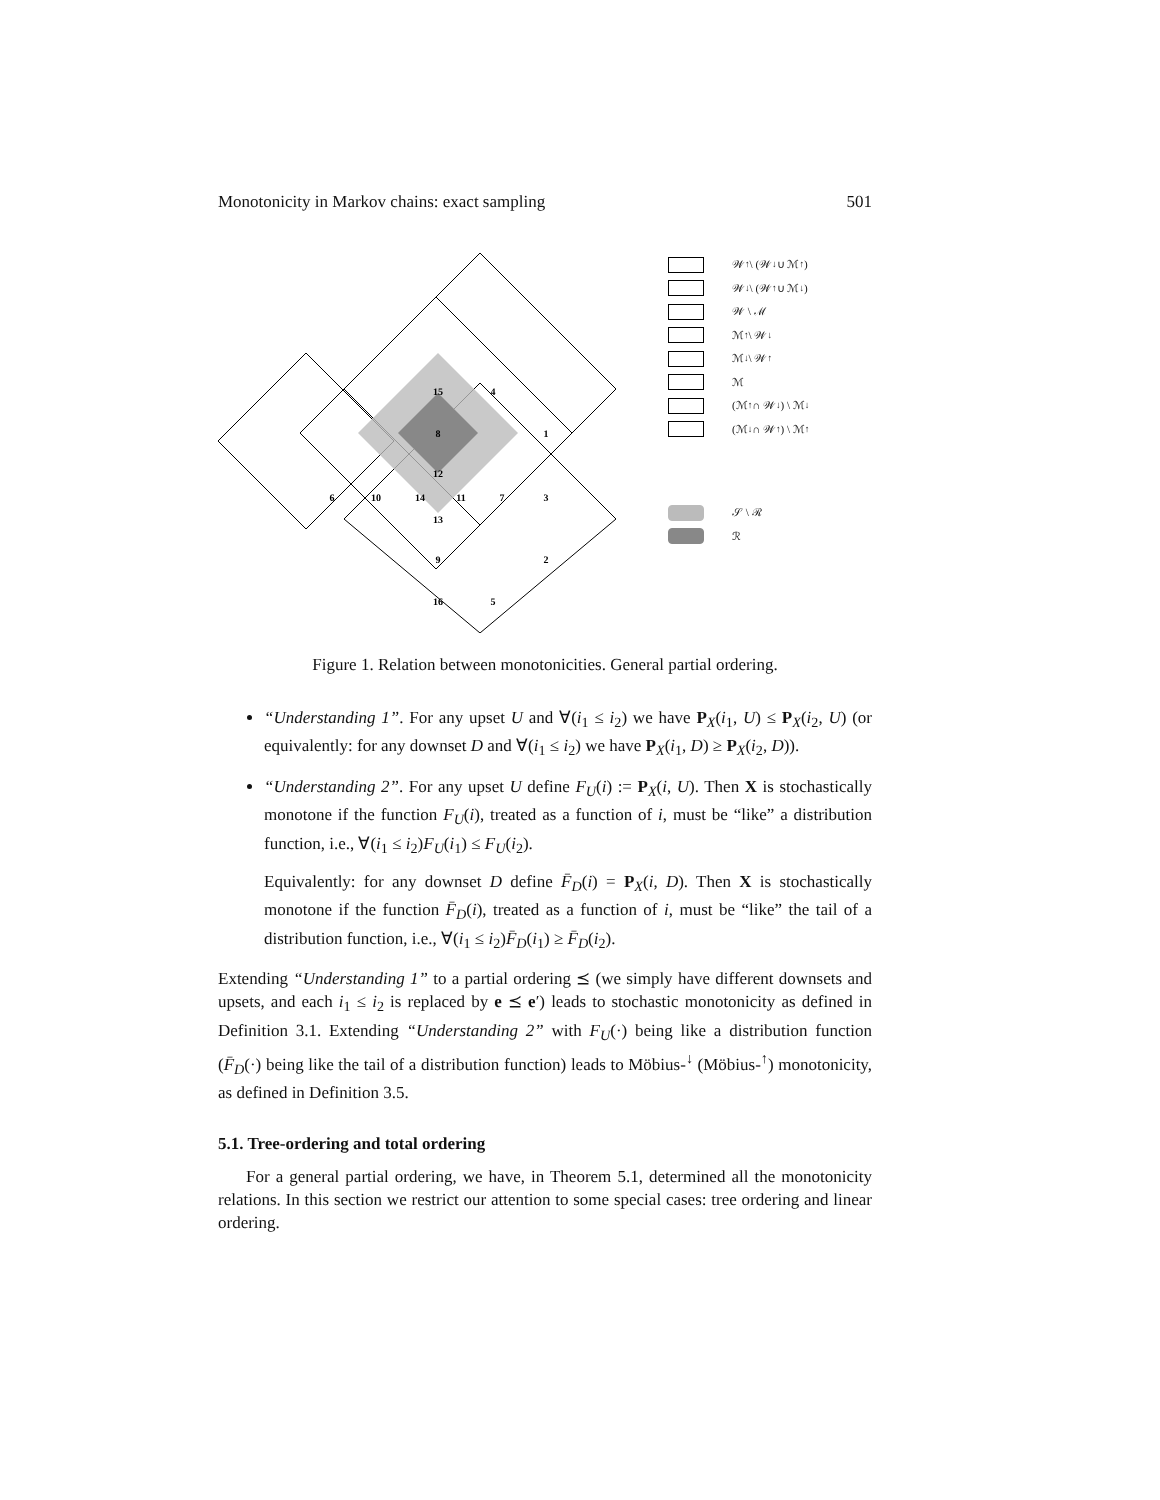Monotonicity in Markov chains: exact sampling 501
15
4
8
1
12
6
10
14
11
7
3
13
9
2
16
5
𝒲<sup>↑</sup> \ (𝒲<sup>↓</sup> ∪ ℳ<sup>↑</sup>)
𝒲<sup>↓</sup> \ (𝒲<sup>↑</sup> ∪ ℳ<sup>↓</sup>)
𝒲 \ ℳ
ℳ<sup>↑</sup> \ 𝒲<sup>↓</sup>
ℳ<sup>↓</sup> \ 𝒲<sup>↑</sup>
ℳ
(ℳ<sup>↑</sup> ∩ 𝒲<sup>↓</sup>) \ ℳ<sup>↓</sup>
(ℳ<sup>↓</sup> ∩ 𝒲<sup>↑</sup>) \ ℳ<sup>↑</sup>
𝒮 \ ℛ
ℛ
Figure 1. Relation between monotonicities. General partial ordering.
“Understanding 1”. For any upset U and ∀(i<sub>1</sub> ≤ i<sub>2</sub>) we have P<sub>X</sub>(i<sub>1</sub>, U) ≤ P<sub>X</sub>(i<sub>2</sub>, U) (or equivalently: for any downset D and ∀(i<sub>1</sub> ≤ i<sub>2</sub>) we have P<sub>X</sub>(i<sub>1</sub>, D) ≥ P<sub>X</sub>(i<sub>2</sub>, D)).
“Understanding 2”. For any upset U define F<sub>U</sub>(i) := P<sub>X</sub>(i, U). Then X is stochastically monotone if the function F<sub>U</sub>(i), treated as a function of i, must be “like” a distribution function, i.e., ∀(i<sub>1</sub> ≤ i<sub>2</sub>)F<sub>U</sub>(i<sub>1</sub>) ≤ F<sub>U</sub>(i<sub>2</sub>).
Equivalently: for any downset D define F̄<sub>D</sub>(i) = P<sub>X</sub>(i, D). Then X is stochastically monotone if the function F̄<sub>D</sub>(i), treated as a function of i, must be “like” the tail of a distribution function, i.e., ∀(i<sub>1</sub> ≤ i<sub>2</sub>)F̄<sub>D</sub>(i<sub>1</sub>) ≥ F̄<sub>D</sub>(i<sub>2</sub>).
Extending “Understanding 1” to a partial ordering ⪯ (we simply have different downsets and upsets, and each i<sub>1</sub> ≤ i<sub>2</sub> is replaced by e ⪯ e′) leads to stochastic monotonicity as defined in Definition 3.1. Extending “Understanding 2” with F<sub>U</sub>(·) being like a distribution function (F̄<sub>D</sub>(·) being like the tail of a distribution function) leads to Möbius-<sup>↓</sup> (Möbius-<sup>↑</sup>) monotonicity, as defined in Definition 3.5.
5.1. Tree-ordering and total ordering
For a general partial ordering, we have, in Theorem 5.1, determined all the monotonicity relations. In this section we restrict our attention to some special cases: tree ordering and linear ordering.